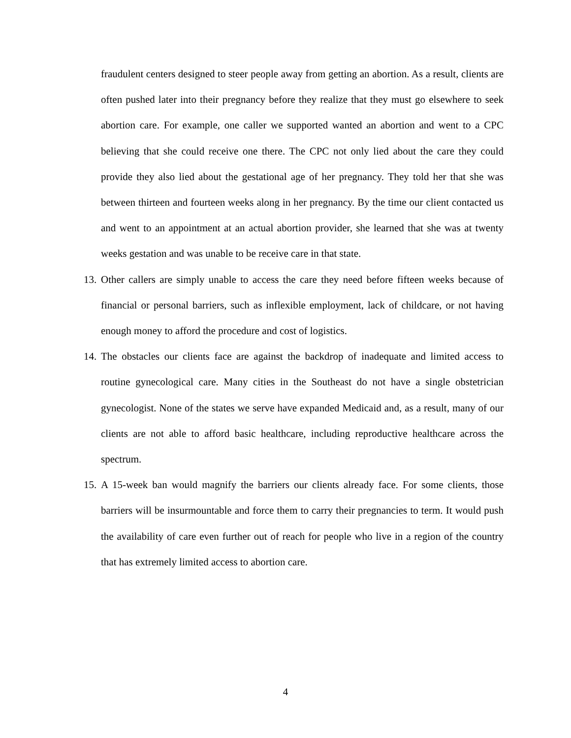fraudulent centers designed to steer people away from getting an abortion. As a result, clients are often pushed later into their pregnancy before they realize that they must go elsewhere to seek abortion care. For example, one caller we supported wanted an abortion and went to a CPC believing that she could receive one there. The CPC not only lied about the care they could provide they also lied about the gestational age of her pregnancy. They told her that she was between thirteen and fourteen weeks along in her pregnancy. By the time our client contacted us and went to an appointment at an actual abortion provider, she learned that she was at twenty weeks gestation and was unable to be receive care in that state.
13. Other callers are simply unable to access the care they need before fifteen weeks because of financial or personal barriers, such as inflexible employment, lack of childcare, or not having enough money to afford the procedure and cost of logistics.
14. The obstacles our clients face are against the backdrop of inadequate and limited access to routine gynecological care. Many cities in the Southeast do not have a single obstetrician gynecologist. None of the states we serve have expanded Medicaid and, as a result, many of our clients are not able to afford basic healthcare, including reproductive healthcare across the spectrum.
15. A 15-week ban would magnify the barriers our clients already face. For some clients, those barriers will be insurmountable and force them to carry their pregnancies to term. It would push the availability of care even further out of reach for people who live in a region of the country that has extremely limited access to abortion care.
4